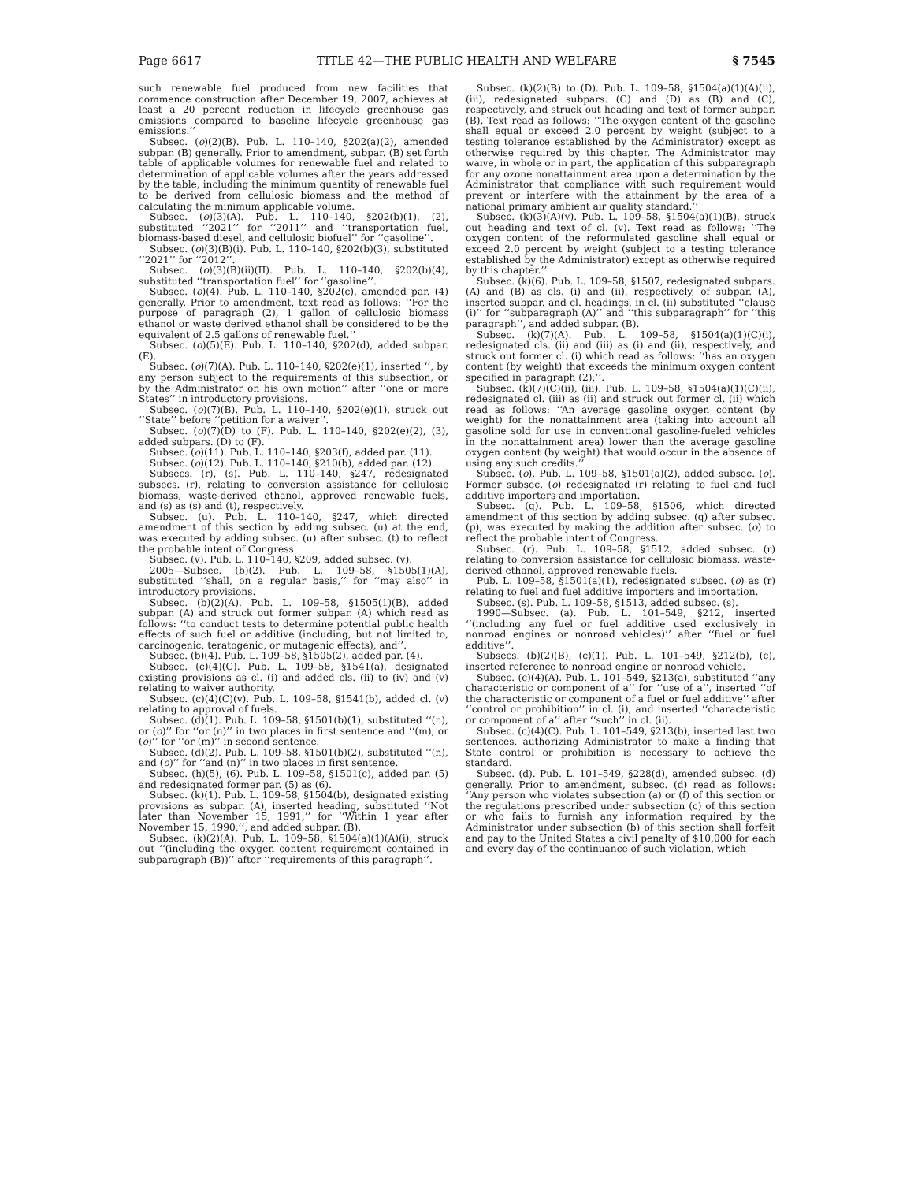Page 6617 TITLE 42—THE PUBLIC HEALTH AND WELFARE § 7545
such renewable fuel produced from new facilities that commence construction after December 19, 2007, achieves at least a 20 percent reduction in lifecycle greenhouse gas emissions compared to baseline lifecycle greenhouse gas emissions.’’
Subsec. (o)(2)(B). Pub. L. 110–140, §202(a)(2), amended subpar. (B) generally. Prior to amendment, subpar. (B) set forth table of applicable volumes for renewable fuel and related to determination of applicable volumes after the years addressed by the table, including the minimum quantity of renewable fuel to be derived from cellulosic biomass and the method of calculating the minimum applicable volume.
Subsec. (o)(3)(A). Pub. L. 110–140, §202(b)(1), (2), substituted ‘‘2021’’ for ‘‘2011’’ and ‘‘transportation fuel, biomass-based diesel, and cellulosic biofuel’’ for ‘‘gasoline’’.
Subsec. (o)(3)(B)(i). Pub. L. 110–140, §202(b)(3), substituted ‘‘2021’’ for ‘‘2012’’.
Subsec. (o)(3)(B)(ii)(II). Pub. L. 110–140, §202(b)(4), substituted ‘‘transportation fuel’’ for ‘‘gasoline’’.
Subsec. (o)(4). Pub. L. 110–140, §202(c), amended par. (4) generally. Prior to amendment, text read as follows: ‘‘For the purpose of paragraph (2), 1 gallon of cellulosic biomass ethanol or waste derived ethanol shall be considered to be the equivalent of 2.5 gallons of renewable fuel.’’
Subsec. (o)(5)(E). Pub. L. 110–140, §202(d), added subpar. (E).
Subsec. (o)(7)(A). Pub. L. 110–140, §202(e)(1), inserted ‘‘, by any person subject to the requirements of this subsection, or by the Administrator on his own motion’’ after ‘‘one or more States’’ in introductory provisions.
Subsec. (o)(7)(B). Pub. L. 110–140, §202(e)(1), struck out ‘‘State’’ before ‘‘petition for a waiver’’.
Subsec. (o)(7)(D) to (F). Pub. L. 110–140, §202(e)(2), (3), added subpars. (D) to (F).
Subsec. (o)(11). Pub. L. 110–140, §203(f), added par. (11).
Subsec. (o)(12). Pub. L. 110–140, §210(b), added par. (12).
Subsecs. (r), (s). Pub. L. 110–140, §247, redesignated subsecs. (r), relating to conversion assistance for cellulosic biomass, waste-derived ethanol, approved renewable fuels, and (s) as (s) and (t), respectively.
Subsec. (u). Pub. L. 110–140, §247, which directed amendment of this section by adding subsec. (u) at the end, was executed by adding subsec. (u) after subsec. (t) to reflect the probable intent of Congress.
Subsec. (v). Pub. L. 110–140, §209, added subsec. (v).
2005—Subsec. (b)(2). Pub. L. 109–58, §1505(1)(A), substituted ‘‘shall, on a regular basis,’’ for ‘‘may also’’ in introductory provisions.
Subsec. (b)(2)(A). Pub. L. 109–58, §1505(1)(B), added subpar. (A) and struck out former subpar. (A) which read as follows: ‘‘to conduct tests to determine potential public health effects of such fuel or additive (including, but not limited to, carcinogenic, teratogenic, or mutagenic effects), and’’.
Subsec. (b)(4). Pub. L. 109–58, §1505(2), added par. (4).
Subsec. (c)(4)(C). Pub. L. 109–58, §1541(a), designated existing provisions as cl. (i) and added cls. (ii) to (iv) and (v) relating to waiver authority.
Subsec. (c)(4)(C)(v). Pub. L. 109–58, §1541(b), added cl. (v) relating to approval of fuels.
Subsec. (d)(1). Pub. L. 109–58, §1501(b)(1), substituted ‘‘(n), or (o)’’ for ‘‘or (n)’’ in two places in first sentence and ‘‘(m), or (o)’’ for ‘‘or (m)’’ in second sentence.
Subsec. (d)(2). Pub. L. 109–58, §1501(b)(2), substituted ‘‘(n), and (o)’’ for ‘‘and (n)’’ in two places in first sentence.
Subsec. (h)(5), (6). Pub. L. 109–58, §1501(c), added par. (5) and redesignated former par. (5) as (6).
Subsec. (k)(1). Pub. L. 109–58, §1504(b), designated existing provisions as subpar. (A), inserted heading, substituted ‘‘Not later than November 15, 1991,’’ for ‘‘Within 1 year after November 15, 1990,’’, and added subpar. (B).
Subsec. (k)(2)(A). Pub. L. 109–58, §1504(a)(1)(A)(i), struck out ‘‘(including the oxygen content requirement contained in subparagraph (B))’’ after ‘‘requirements of this paragraph’’.
Subsec. (k)(2)(B) to (D). Pub. L. 109–58, §1504(a)(1)(A)(ii), (iii), redesignated subpars. (C) and (D) as (B) and (C), respectively, and struck out heading and text of former subpar. (B). Text read as follows: ‘‘The oxygen content of the gasoline shall equal or exceed 2.0 percent by weight (subject to a testing tolerance established by the Administrator) except as otherwise required by this chapter. The Administrator may waive, in whole or in part, the application of this subparagraph for any ozone nonattainment area upon a determination by the Administrator that compliance with such requirement would prevent or interfere with the attainment by the area of a national primary ambient air quality standard.’’
Subsec. (k)(3)(A)(v). Pub. L. 109–58, §1504(a)(1)(B), struck out heading and text of cl. (v). Text read as follows: ‘‘The oxygen content of the reformulated gasoline shall equal or exceed 2.0 percent by weight (subject to a testing tolerance established by the Administrator) except as otherwise required by this chapter.’’
Subsec. (k)(6). Pub. L. 109–58, §1507, redesignated subpars. (A) and (B) as cls. (i) and (ii), respectively, of subpar. (A), inserted subpar. and cl. headings, in cl. (ii) substituted ‘‘clause (i)’’ for ‘‘subparagraph (A)’’ and ‘‘this subparagraph’’ for ‘‘this paragraph’’, and added subpar. (B).
Subsec. (k)(7)(A). Pub. L. 109–58, §1504(a)(1)(C)(i), redesignated cls. (ii) and (iii) as (i) and (ii), respectively, and struck out former cl. (i) which read as follows: ‘‘has an oxygen content (by weight) that exceeds the minimum oxygen content specified in paragraph (2);’’.
Subsec. (k)(7)(C)(ii), (iii). Pub. L. 109–58, §1504(a)(1)(C)(ii), redesignated cl. (iii) as (ii) and struck out former cl. (ii) which read as follows: ‘‘An average gasoline oxygen content (by weight) for the nonattainment area (taking into account all gasoline sold for use in conventional gasoline-fueled vehicles in the nonattainment area) lower than the average gasoline oxygen content (by weight) that would occur in the absence of using any such credits.’’
Subsec. (o). Pub. L. 109–58, §1501(a)(2), added subsec. (o). Former subsec. (o) redesignated (r) relating to fuel and fuel additive importers and importation.
Subsec. (q). Pub. L. 109–58, §1506, which directed amendment of this section by adding subsec. (q) after subsec. (p), was executed by making the addition after subsec. (o) to reflect the probable intent of Congress.
Subsec. (r). Pub. L. 109–58, §1512, added subsec. (r) relating to conversion assistance for cellulosic biomass, waste-derived ethanol, approved renewable fuels.
Pub. L. 109–58, §1501(a)(1), redesignated subsec. (o) as (r) relating to fuel and fuel additive importers and importation.
Subsec. (s). Pub. L. 109–58, §1513, added subsec. (s).
1990—Subsec. (a). Pub. L. 101–549, §212, inserted ‘‘(including any fuel or fuel additive used exclusively in nonroad engines or nonroad vehicles)’’ after ‘‘fuel or fuel additive’’.
Subsecs. (b)(2)(B), (c)(1). Pub. L. 101–549, §212(b), (c), inserted reference to nonroad engine or nonroad vehicle.
Subsec. (c)(4)(A). Pub. L. 101–549, §213(a), substituted ‘‘any characteristic or component of a’’ for ‘‘use of a’’, inserted ‘‘of the characteristic or component of a fuel or fuel additive’’ after ‘‘control or prohibition’’ in cl. (i), and inserted ‘‘characteristic or component of a’’ after ‘‘such’’ in cl. (ii).
Subsec. (c)(4)(C). Pub. L. 101–549, §213(b), inserted last two sentences, authorizing Administrator to make a finding that State control or prohibition is necessary to achieve the standard.
Subsec. (d). Pub. L. 101–549, §228(d), amended subsec. (d) generally. Prior to amendment, subsec. (d) read as follows: ‘‘Any person who violates subsection (a) or (f) of this section or the regulations prescribed under subsection (c) of this section or who fails to furnish any information required by the Administrator under subsection (b) of this section shall forfeit and pay to the United States a civil penalty of $10,000 for each and every day of the continuance of such violation, which